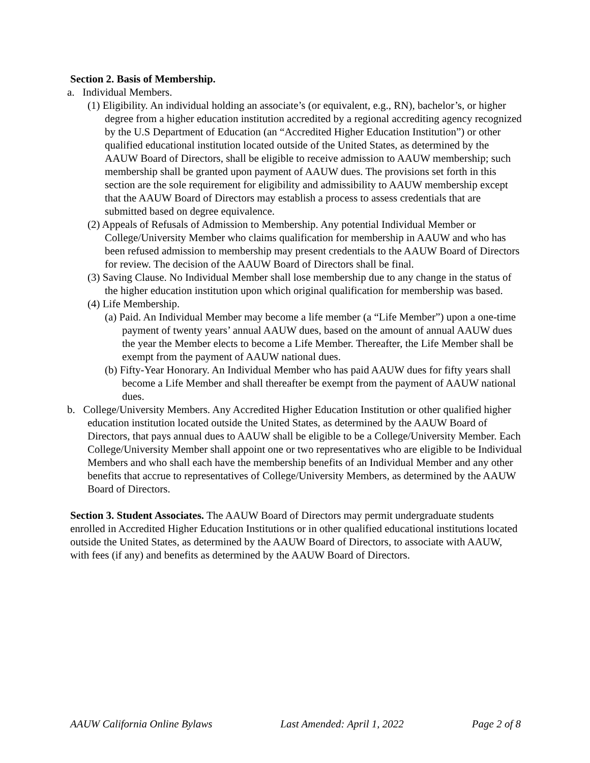Section 2. Basis of Membership.
a. Individual Members.
(1) Eligibility. An individual holding an associate’s (or equivalent, e.g., RN), bachelor’s, or higher degree from a higher education institution accredited by a regional accrediting agency recognized by the U.S Department of Education (an “Accredited Higher Education Institution”) or other qualified educational institution located outside of the United States, as determined by the AAUW Board of Directors, shall be eligible to receive admission to AAUW membership; such membership shall be granted upon payment of AAUW dues. The provisions set forth in this section are the sole requirement for eligibility and admissibility to AAUW membership except that the AAUW Board of Directors may establish a process to assess credentials that are submitted based on degree equivalence.
(2) Appeals of Refusals of Admission to Membership. Any potential Individual Member or College/University Member who claims qualification for membership in AAUW and who has been refused admission to membership may present credentials to the AAUW Board of Directors for review. The decision of the AAUW Board of Directors shall be final.
(3) Saving Clause. No Individual Member shall lose membership due to any change in the status of the higher education institution upon which original qualification for membership was based.
(4) Life Membership.
(a) Paid. An Individual Member may become a life member (a “Life Member”) upon a one-time payment of twenty years’ annual AAUW dues, based on the amount of annual AAUW dues the year the Member elects to become a Life Member. Thereafter, the Life Member shall be exempt from the payment of AAUW national dues.
(b) Fifty-Year Honorary. An Individual Member who has paid AAUW dues for fifty years shall become a Life Member and shall thereafter be exempt from the payment of AAUW national dues.
b. College/University Members. Any Accredited Higher Education Institution or other qualified higher education institution located outside the United States, as determined by the AAUW Board of Directors, that pays annual dues to AAUW shall be eligible to be a College/University Member. Each College/University Member shall appoint one or two representatives who are eligible to be Individual Members and who shall each have the membership benefits of an Individual Member and any other benefits that accrue to representatives of College/University Members, as determined by the AAUW Board of Directors.
Section 3. Student Associates. The AAUW Board of Directors may permit undergraduate students enrolled in Accredited Higher Education Institutions or in other qualified educational institutions located outside the United States, as determined by the AAUW Board of Directors, to associate with AAUW, with fees (if any) and benefits as determined by the AAUW Board of Directors.
AAUW California Online Bylaws Last Amended: April 1, 2022 Page 2 of 8